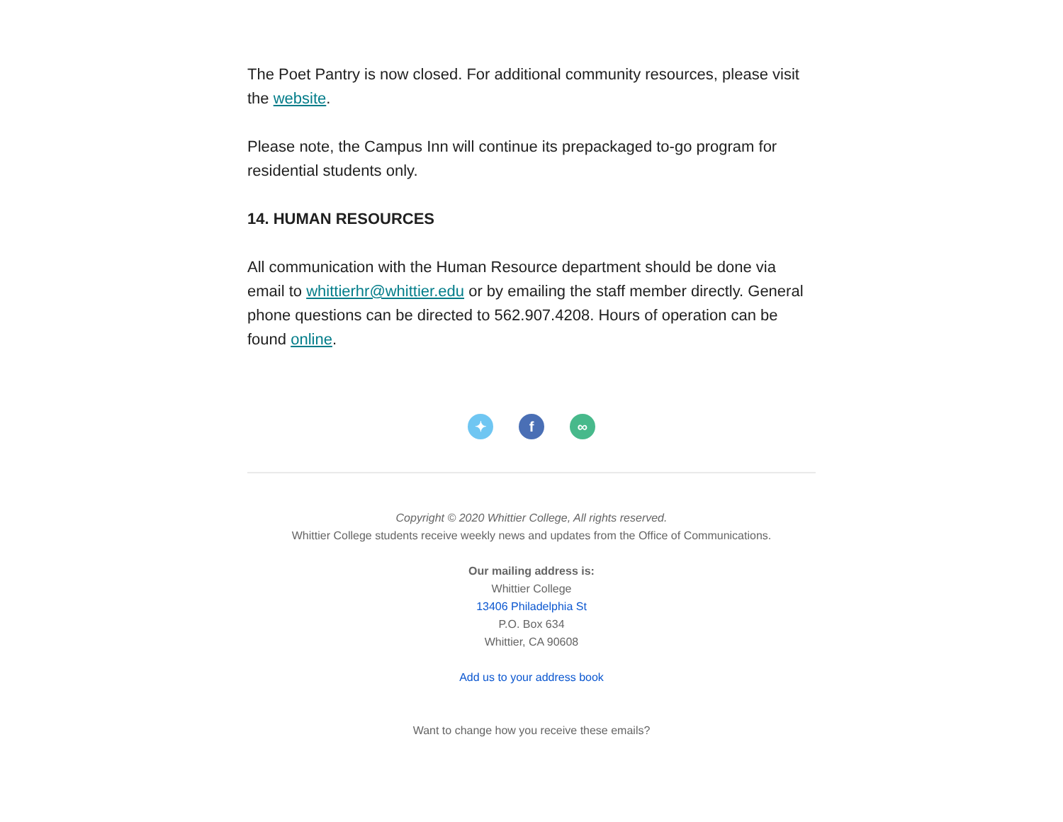The Poet Pantry is now closed. For additional community resources, please visit the website.
Please note, the Campus Inn will continue its prepackaged to-go program for residential students only.
14. HUMAN RESOURCES
All communication with the Human Resource department should be done via email to whittierhr@whittier.edu or by emailing the staff member directly. General phone questions can be directed to 562.907.4208. Hours of operation can be found online.
✦ f ∞
Copyright © 2020 Whittier College, All rights reserved.
Whittier College students receive weekly news and updates from the Office of Communications.
Our mailing address is:
Whittier College
13406 Philadelphia St
P.O. Box 634
Whittier, CA 90608
Add us to your address book
Want to change how you receive these emails?